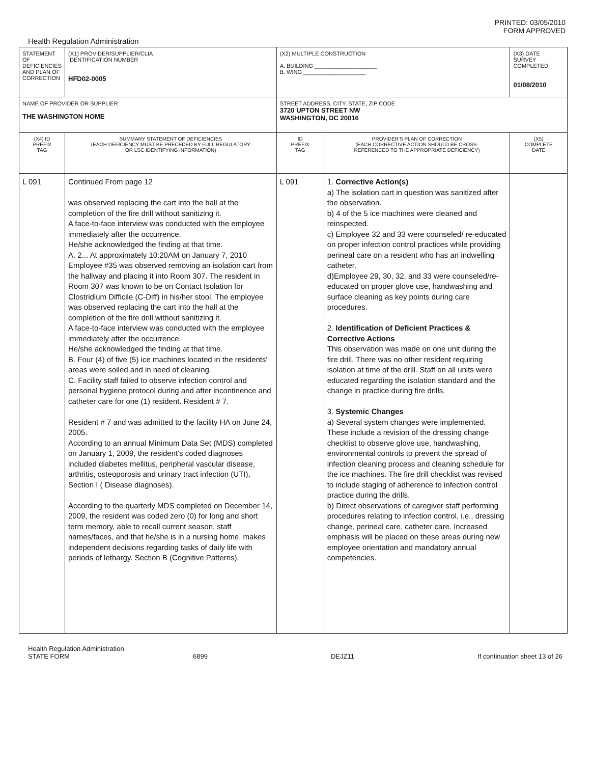PRINTED: 03/05/2010
FORM APPROVED
Health Regulation Administration
| STATEMENT OF DEFICIENCIES AND PLAN OF CORRECTION | (X1) PROVIDER/SUPPLIER/CLIA IDENTIFICATION NUMBER HFD02-0005 | (X2) MULTIPLE CONSTRUCTION A. BUILDING ____________________ B. WING ____________________ | | (X3) DATE SURVEY COMPLETED 01/08/2010 | |
| NAME OF PROVIDER OR SUPPLIER THE WASHINGTON HOME | | STREET ADDRESS, CITY, STATE, ZIP CODE 3720 UPTON STREET NW WASHINGTON, DC 20016 | | | |
| (X4) ID PREFIX TAG | SUMMARY STATEMENT OF DEFICIENCIES (EACH DEFICIENCY MUST BE PRECEDED BY FULL REGULATORY OR LSC IDENTIFYING INFORMATION) | ID PREFIX TAG | PROVIDER'S PLAN OF CORRECTION (EACH CORRECTIVE ACTION SHOULD BE CROSS- REFERENCED TO THE APPROPRIATE DEFICIENCY) | | (X5) COMPLETE DATE |
| L 091 | Continued From page 12 was observed replacing the cart into the hall at the completion of the fire drill without sanitizing it. A face-to-face interview was conducted with the employee immediately after the occurrence. He/she acknowledged the finding at that time. A. 2... At approximately 10:20AM on January 7, 2010 Employee #35 was observed removing an isolation cart from the hallway and placing it into Room 307. The resident in Room 307 was known to be on Contact Isolation for Clostridium Difficile (C-Diff) in his/her stool. The employee was observed replacing the cart into the hall at the completion of the fire drill without sanitizing it. A face-to-face interview was conducted with the employee immediately after the occurrence. He/she acknowledged the finding at that time. B. Four (4) of five (5) ice machines located in the residents' areas were soiled and in need of cleaning. C. Facility staff failed to observe infection control and personal hygiene protocol during and after incontinence and catheter care for one (1) resident. Resident # 7. Resident # 7 and was admitted to the facility HA on June 24, 2005. According to an annual Minimum Data Set (MDS) completed on January 1, 2009, the resident's coded diagnoses included diabetes mellitus, peripheral vascular disease, arthritis, osteoporosis and urinary tract infection (UTI), Section I ( Disease diagnoses). According to the quarterly MDS completed on December 14, 2009, the resident was coded zero (0) for long and short term memory, able to recall current season, staff names/faces, and that he/she is in a nursing home, makes independent decisions regarding tasks of daily life with periods of lethargy. Section B (Cognitive Patterns). | L 091 | 1. Corrective Action(s) a) The isolation cart in question was sanitized after the observation. b) 4 of the 5 ice machines were cleaned and reinspected. c) Employee 32 and 33 were counseled/ re-educated on proper infection control practices while providing perineal care on a resident who has an indwelling catheter. d)Employee 29, 30, 32, and 33 were counseled/re-educated on proper glove use, handwashing and surface cleaning as key points during care procedures. 2. Identification of Deficient Practices & Corrective Actions This observation was made on one unit during the fire drill. There was no other resident requiring isolation at time of the drill. Staff on all units were educated regarding the isolation standard and the change in practice during fire drills. 3. Systemic Changes a) Several system changes were implemented. These include a revision of the dressing change checklist to observe glove use, handwashing, environmental controls to prevent the spread of infection cleaning process and cleaning schedule for the ice machines. The fire drill checklist was revised to include staging of adherence to infection control practice during the drills. b) Direct observations of caregiver staff performing procedures relating to infection control, i.e., dressing change, perineal care, catheter care. Increased emphasis will be placed on these areas during new employee orientation and mandatory annual competencies. | | |
Health Regulation Administration
STATE FORM 6899 DEJZ11 If continuation sheet 13 of 26